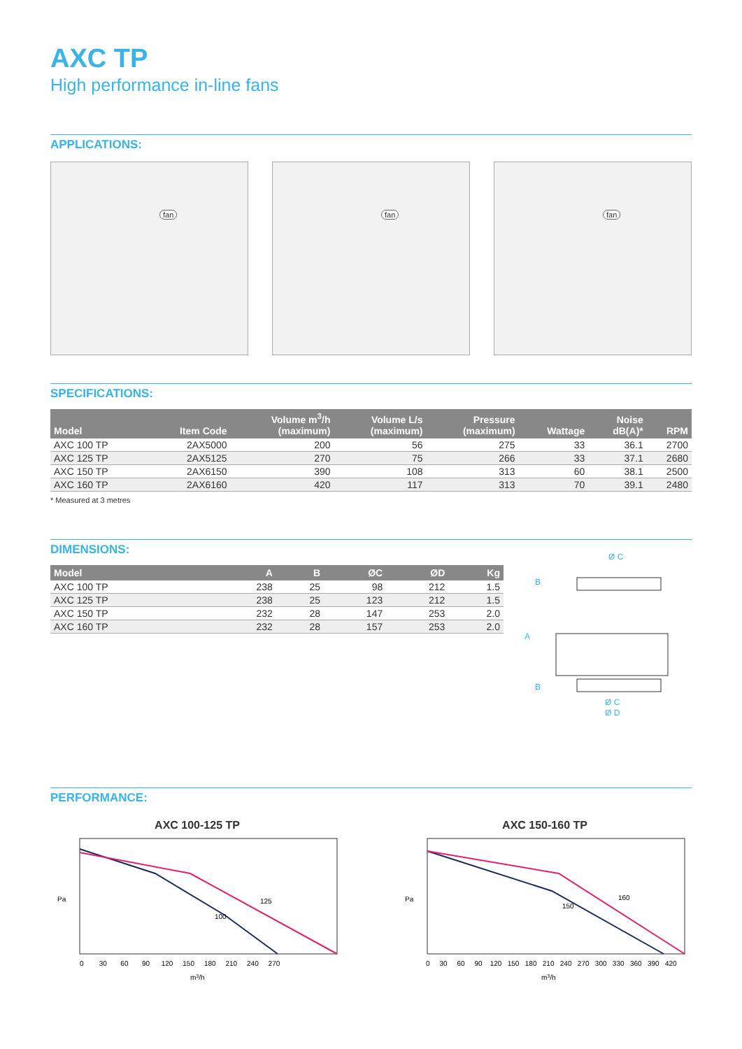AXC TP
High performance in-line fans
APPLICATIONS:
fan
fan
fan
SPECIFICATIONS:
| Model | Item Code | Volume m<sup>3</sup>/h (maximum) | Volume L/s (maximum) | Pressure (maximum) | Wattage | Noise dB(A)* | RPM |
| --- | --- | --- | --- | --- | --- | --- | --- |
| AXC 100 TP | 2AX5000 | 200 | 56 | 275 | 33 | 36.1 | 2700 |
| AXC 125 TP | 2AX5125 | 270 | 75 | 266 | 33 | 37.1 | 2680 |
| AXC 150 TP | 2AX6150 | 390 | 108 | 313 | 60 | 38.1 | 2500 |
| AXC 160 TP | 2AX6160 | 420 | 117 | 313 | 70 | 39.1 | 2480 |
* Measured at 3 metres
DIMENSIONS:
| Model | A | B | ØC | ØD | Kg |
| --- | --- | --- | --- | --- | --- |
| AXC 100 TP | 238 | 25 | 98 | 212 | 1.5 |
| AXC 125 TP | 238 | 25 | 123 | 212 | 1.5 |
| AXC 150 TP | 232 | 28 | 147 | 253 | 2.0 |
| AXC 160 TP | 232 | 28 | 157 | 253 | 2.0 |
Ø C
A
B
B
Ø C
Ø D
PERFORMANCE:
AXC 100-125 TP
125
100
Pa
m3/h
0 30 60 90 120 150 180 210 240 270
AXC 150-160 TP
160
150
Pa
m3/h
0 30 60 90 120 150 180 210 240 270 300 330 360 390 420